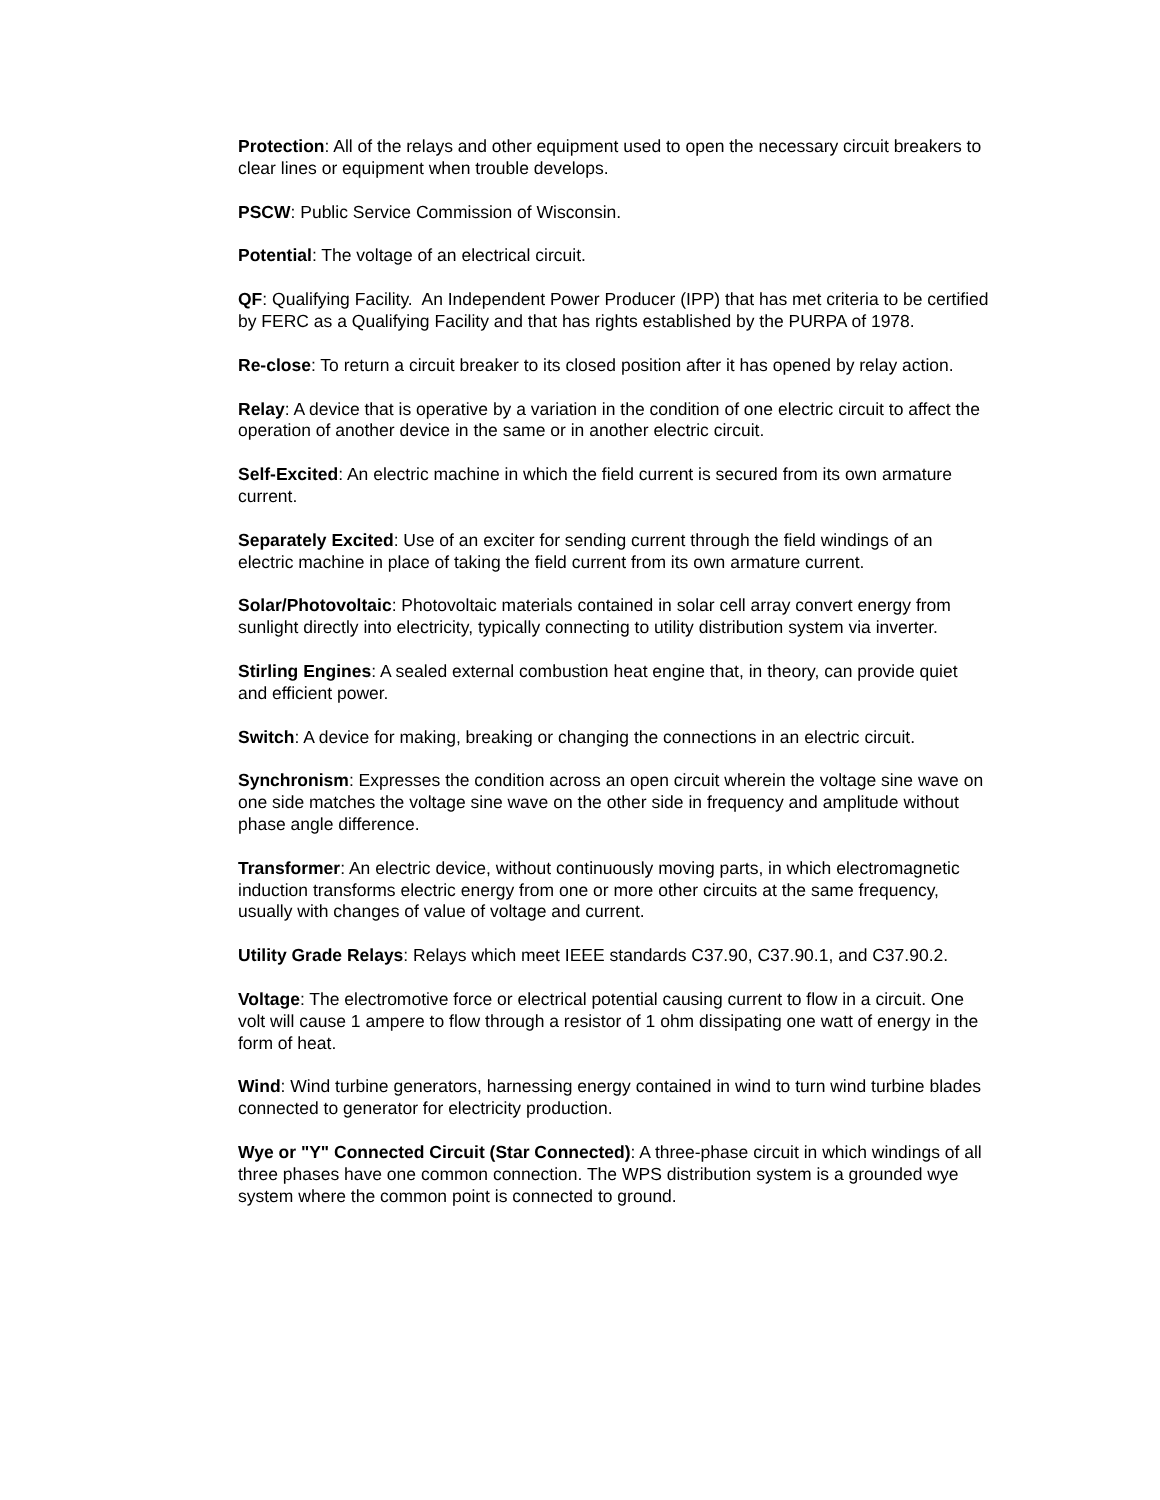Protection: All of the relays and other equipment used to open the necessary circuit breakers to clear lines or equipment when trouble develops.
PSCW: Public Service Commission of Wisconsin.
Potential: The voltage of an electrical circuit.
QF: Qualifying Facility. An Independent Power Producer (IPP) that has met criteria to be certified by FERC as a Qualifying Facility and that has rights established by the PURPA of 1978.
Re-close: To return a circuit breaker to its closed position after it has opened by relay action.
Relay: A device that is operative by a variation in the condition of one electric circuit to affect the operation of another device in the same or in another electric circuit.
Self-Excited: An electric machine in which the field current is secured from its own armature current.
Separately Excited: Use of an exciter for sending current through the field windings of an electric machine in place of taking the field current from its own armature current.
Solar/Photovoltaic: Photovoltaic materials contained in solar cell array convert energy from sunlight directly into electricity, typically connecting to utility distribution system via inverter.
Stirling Engines: A sealed external combustion heat engine that, in theory, can provide quiet and efficient power.
Switch: A device for making, breaking or changing the connections in an electric circuit.
Synchronism: Expresses the condition across an open circuit wherein the voltage sine wave on one side matches the voltage sine wave on the other side in frequency and amplitude without phase angle difference.
Transformer: An electric device, without continuously moving parts, in which electromagnetic induction transforms electric energy from one or more other circuits at the same frequency, usually with changes of value of voltage and current.
Utility Grade Relays: Relays which meet IEEE standards C37.90, C37.90.1, and C37.90.2.
Voltage: The electromotive force or electrical potential causing current to flow in a circuit. One volt will cause 1 ampere to flow through a resistor of 1 ohm dissipating one watt of energy in the form of heat.
Wind: Wind turbine generators, harnessing energy contained in wind to turn wind turbine blades connected to generator for electricity production.
Wye or "Y" Connected Circuit (Star Connected): A three-phase circuit in which windings of all three phases have one common connection. The WPS distribution system is a grounded wye system where the common point is connected to ground.